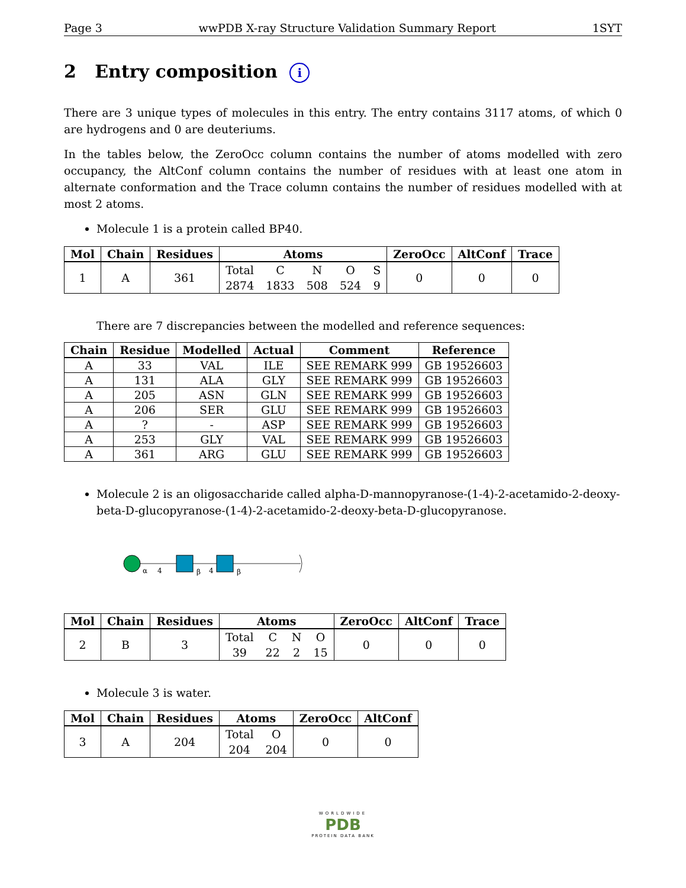Page 3 wwPDB X-ray Structure Validation Summary Report 1SYT
2 Entry composition i
There are 3 unique types of molecules in this entry. The entry contains 3117 atoms, of which 0 are hydrogens and 0 are deuteriums.
In the tables below, the ZeroOcc column contains the number of atoms modelled with zero occupancy, the AltConf column contains the number of residues with at least one atom in alternate conformation and the Trace column contains the number of residues modelled with at most 2 atoms.
Molecule 1 is a protein called BP40.
| Mol | Chain | Residues | Atoms | ZeroOcc | AltConf | Trace |
| --- | --- | --- | --- | --- | --- | --- |
| 1 | A | 361 | / Total / C / N / O / S / / 2874 / 1833 / 508 / 524 / 9 / | 0 | 0 | 0 |
There are 7 discrepancies between the modelled and reference sequences:
| Chain | Residue | Modelled | Actual | Comment | Reference |
| --- | --- | --- | --- | --- | --- |
| A | 33 | VAL | ILE | SEE REMARK 999 | GB 19526603 |
| A | 131 | ALA | GLY | SEE REMARK 999 | GB 19526603 |
| A | 205 | ASN | GLN | SEE REMARK 999 | GB 19526603 |
| A | 206 | SER | GLU | SEE REMARK 999 | GB 19526603 |
| A | ? | - | ASP | SEE REMARK 999 | GB 19526603 |
| A | 253 | GLY | VAL | SEE REMARK 999 | GB 19526603 |
| A | 361 | ARG | GLU | SEE REMARK 999 | GB 19526603 |
Molecule 2 is an oligosaccharide called alpha-D-mannopyranose-(1-4)-2-acetamido-2-deoxy-beta-D-glucopyranose-(1-4)-2-acetamido-2-deoxy-beta-D-glucopyranose.
α
4
β
4
β
| Mol | Chain | Residues | Atoms | ZeroOcc | AltConf | Trace |
| --- | --- | --- | --- | --- | --- | --- |
| 2 | B | 3 | / Total / C / N / O / / 39 / 22 / 2 / 15 / | 0 | 0 | 0 |
Molecule 3 is water.
| Mol | Chain | Residues | Atoms | ZeroOcc | AltConf |
| --- | --- | --- | --- | --- | --- |
| 3 | A | 204 | / Total / O / / 204 / 204 / | 0 | 0 |
WORLDWIDE
PDB
PROTEIN DATA BANK